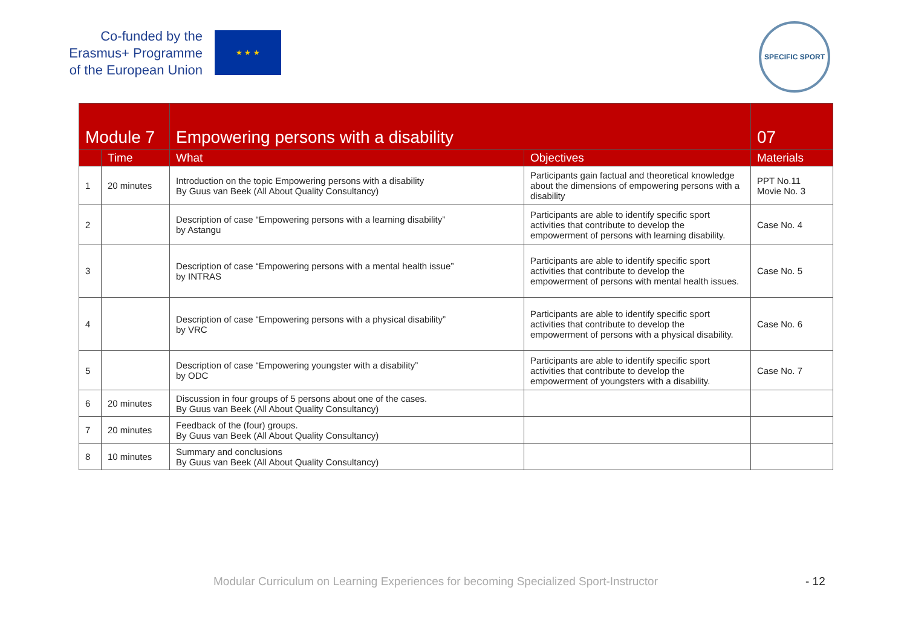Co-funded by the Erasmus+ Programme of the European Union
★ ★ ★
SPECIFIC SPORT
| Module 7 | | Empowering persons with a disability | | 07 |
| --- | --- | --- | --- | --- |
| | Time | What | Objectives | Materials |
| 1 | 20 minutes | Introduction on the topic Empowering persons with a disability By Guus van Beek (All About Quality Consultancy) | Participants gain factual and theoretical knowledge about the dimensions of empowering persons with a disability | PPT No.11 Movie No. 3 |
| 2 | | Description of case “Empowering persons with a learning disability” by Astangu | Participants are able to identify specific sport activities that contribute to develop the empowerment of persons with learning disability. | Case No. 4 |
| 3 | | Description of case “Empowering persons with a mental health issue” by INTRAS | Participants are able to identify specific sport activities that contribute to develop the empowerment of persons with mental health issues. | Case No. 5 |
| 4 | | Description of case “Empowering persons with a physical disability” by VRC | Participants are able to identify specific sport activities that contribute to develop the empowerment of persons with a physical disability. | Case No. 6 |
| 5 | | Description of case “Empowering youngster with a disability” by ODC | Participants are able to identify specific sport activities that contribute to develop the empowerment of youngsters with a disability. | Case No. 7 |
| 6 | 20 minutes | Discussion in four groups of 5 persons about one of the cases. By Guus van Beek (All About Quality Consultancy) | | |
| 7 | 20 minutes | Feedback of the (four) groups. By Guus van Beek (All About Quality Consultancy) | | |
| 8 | 10 minutes | Summary and conclusions By Guus van Beek (All About Quality Consultancy) | | |
Modular Curriculum on Learning Experiences for becoming Specialized Sport-Instructor - 12